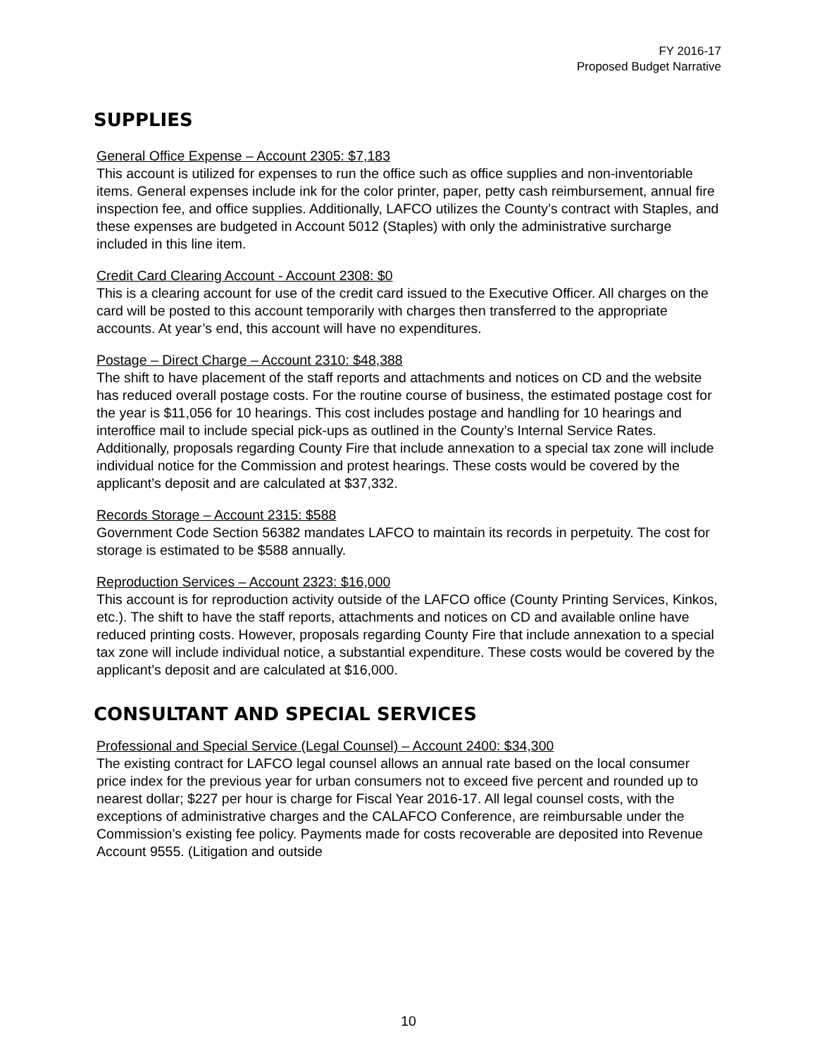FY 2016-17
Proposed Budget Narrative
SUPPLIES
General Office Expense – Account 2305: $7,183
This account is utilized for expenses to run the office such as office supplies and non-inventoriable items. General expenses include ink for the color printer, paper, petty cash reimbursement, annual fire inspection fee, and office supplies. Additionally, LAFCO utilizes the County’s contract with Staples, and these expenses are budgeted in Account 5012 (Staples) with only the administrative surcharge included in this line item.
Credit Card Clearing Account - Account 2308: $0
This is a clearing account for use of the credit card issued to the Executive Officer. All charges on the card will be posted to this account temporarily with charges then transferred to the appropriate accounts. At year’s end, this account will have no expenditures.
Postage – Direct Charge – Account 2310: $48,388
The shift to have placement of the staff reports and attachments and notices on CD and the website has reduced overall postage costs. For the routine course of business, the estimated postage cost for the year is $11,056 for 10 hearings. This cost includes postage and handling for 10 hearings and interoffice mail to include special pick-ups as outlined in the County’s Internal Service Rates. Additionally, proposals regarding County Fire that include annexation to a special tax zone will include individual notice for the Commission and protest hearings. These costs would be covered by the applicant’s deposit and are calculated at $37,332.
Records Storage – Account 2315: $588
Government Code Section 56382 mandates LAFCO to maintain its records in perpetuity. The cost for storage is estimated to be $588 annually.
Reproduction Services – Account 2323: $16,000
This account is for reproduction activity outside of the LAFCO office (County Printing Services, Kinkos, etc.). The shift to have the staff reports, attachments and notices on CD and available online have reduced printing costs. However, proposals regarding County Fire that include annexation to a special tax zone will include individual notice, a substantial expenditure. These costs would be covered by the applicant’s deposit and are calculated at $16,000.
CONSULTANT AND SPECIAL SERVICES
Professional and Special Service (Legal Counsel) – Account 2400: $34,300
The existing contract for LAFCO legal counsel allows an annual rate based on the local consumer price index for the previous year for urban consumers not to exceed five percent and rounded up to nearest dollar; $227 per hour is charge for Fiscal Year 2016-17. All legal counsel costs, with the exceptions of administrative charges and the CALAFCO Conference, are reimbursable under the Commission’s existing fee policy. Payments made for costs recoverable are deposited into Revenue Account 9555. (Litigation and outside
10